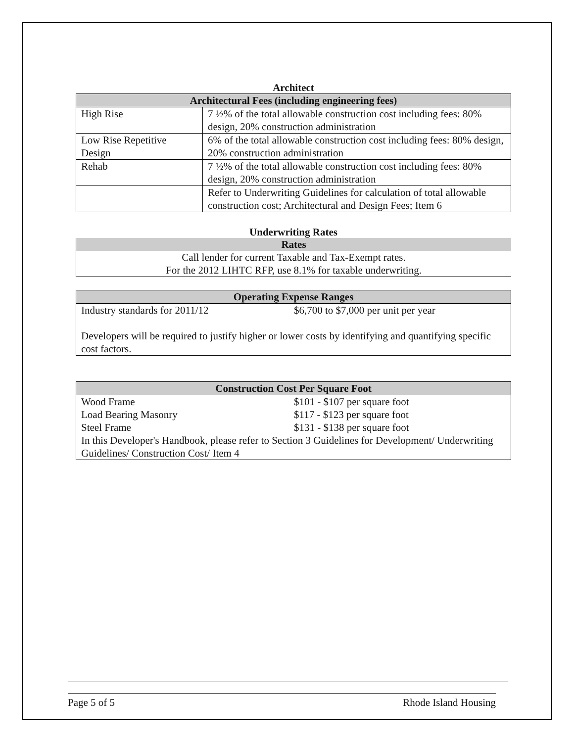Architect
| Architectural Fees (including engineering fees) | |
| --- | --- |
| High Rise | 7 ½% of the total allowable construction cost including fees: 80% design, 20% construction administration |
| Low Rise Repetitive Design | 6% of the total allowable construction cost including fees: 80% design, 20% construction administration |
| Rehab | 7 ½% of the total allowable construction cost including fees: 80% design, 20% construction administration |
| | Refer to Underwriting Guidelines for calculation of total allowable construction cost; Architectural and Design Fees; Item 6 |
Underwriting Rates
| Rates |
| --- |
| Call lender for current Taxable and Tax-Exempt rates. For the 2012 LIHTC RFP, use 8.1% for taxable underwriting. |
| Operating Expense Ranges | |
| --- | --- |
| Industry standards for 2011/12 | $6,700 to $7,000 per unit per year |
| Developers will be required to justify higher or lower costs by identifying and quantifying specific cost factors. | |
| Construction Cost Per Square Foot | |
| --- | --- |
| Wood Frame | $101 - $107 per square foot |
| Load Bearing Masonry | $117 - $123 per square foot |
| Steel Frame | $131 - $138 per square foot |
| In this Developer's Handbook, please refer to Section 3 Guidelines for Development/ Underwriting Guidelines/ Construction Cost/ Item 4 | |
Page 5 of 5 Rhode Island Housing